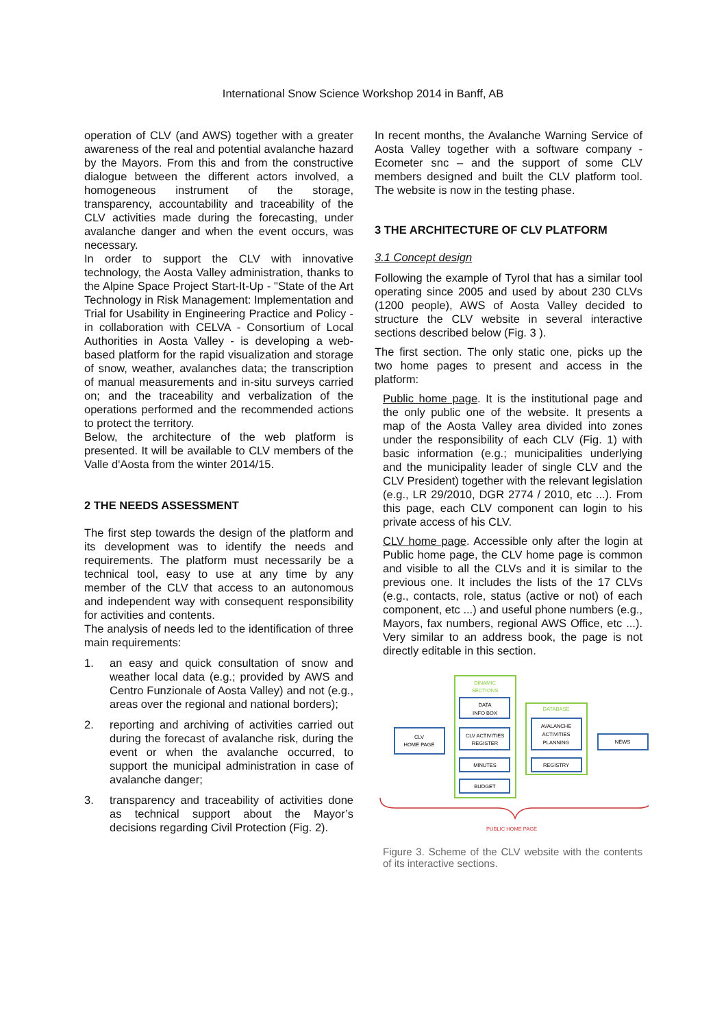International Snow Science Workshop 2014 in Banff, AB
operation of CLV (and AWS) together with a greater awareness of the real and potential avalanche hazard by the Mayors. From this and from the constructive dialogue between the different actors involved, a homogeneous instrument of the storage, transparency, accountability and traceability of the CLV activities made during the forecasting, under avalanche danger and when the event occurs, was necessary.
In order to support the CLV with innovative technology, the Aosta Valley administration, thanks to the Alpine Space Project Start-It-Up - "State of the Art Technology in Risk Management: Implementation and Trial for Usability in Engineering Practice and Policy - in collaboration with CELVA - Consortium of Local Authorities in Aosta Valley - is developing a web-based platform for the rapid visualization and storage of snow, weather, avalanches data; the transcription of manual measurements and in-situ surveys carried on; and the traceability and verbalization of the operations performed and the recommended actions to protect the territory.
Below, the architecture of the web platform is presented. It will be available to CLV members of the Valle d'Aosta from the winter 2014/15.
2 THE NEEDS ASSESSMENT
The first step towards the design of the platform and its development was to identify the needs and requirements. The platform must necessarily be a technical tool, easy to use at any time by any member of the CLV that access to an autonomous and independent way with consequent responsibility for activities and contents.
The analysis of needs led to the identification of three main requirements:
1. an easy and quick consultation of snow and weather local data (e.g.; provided by AWS and Centro Funzionale of Aosta Valley) and not (e.g., areas over the regional and national borders);
2. reporting and archiving of activities carried out during the forecast of avalanche risk, during the event or when the avalanche occurred, to support the municipal administration in case of avalanche danger;
3. transparency and traceability of activities done as technical support about the Mayor’s decisions regarding Civil Protection (Fig. 2).
In recent months, the Avalanche Warning Service of Aosta Valley together with a software company - Ecometer snc – and the support of some CLV members designed and built the CLV platform tool. The website is now in the testing phase.
3 THE ARCHITECTURE OF CLV PLATFORM
3.1 Concept design
Following the example of Tyrol that has a similar tool operating since 2005 and used by about 230 CLVs (1200 people), AWS of Aosta Valley decided to structure the CLV website in several interactive sections described below (Fig. 3 ).
The first section. The only static one, picks up the two home pages to present and access in the platform:
Public home page. It is the institutional page and the only public one of the website. It presents a map of the Aosta Valley area divided into zones under the responsibility of each CLV (Fig. 1) with basic information (e.g.; municipalities underlying and the municipality leader of single CLV and the CLV President) together with the relevant legislation (e.g., LR 29/2010, DGR 2774 / 2010, etc ...). From this page, each CLV component can login to his private access of his CLV.
CLV home page. Accessible only after the login at Public home page, the CLV home page is common and visible to all the CLVs and it is similar to the previous one. It includes the lists of the 17 CLVs (e.g., contacts, role, status (active or not) of each component, etc ...) and useful phone numbers (e.g., Mayors, fax numbers, regional AWS Office, etc ...). Very similar to an address book, the page is not directly editable in this section.
DINAMIC
SECTIONS
DATA
INFO BOX
CLV ACTIVITIES
REGISTER
MINUTES
BUDGET
CLV
HOME PAGE
DATABASE
AVALANCHE
ACTIVITIES
PLANNING
REGISTRY
NEWS
PUBLIC HOME PAGE
Figure 3. Scheme of the CLV website with the contents of its interactive sections.